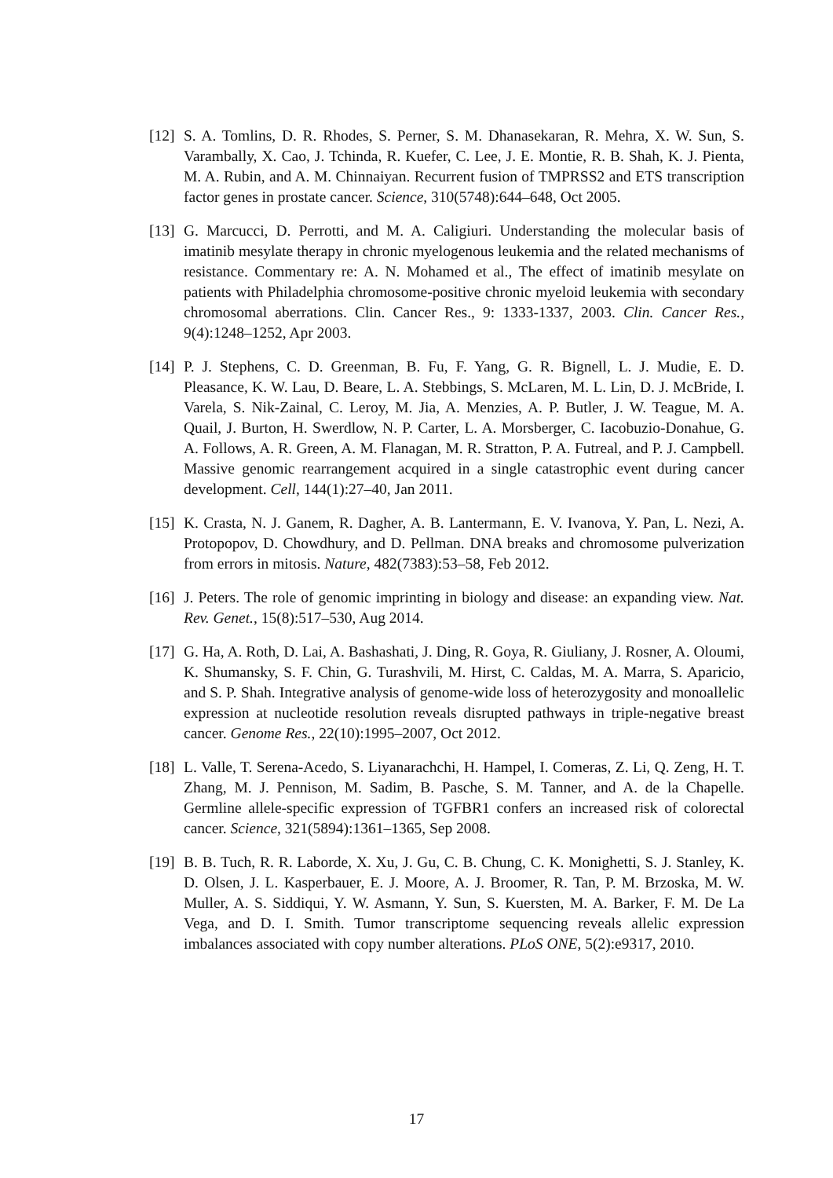[12]
S. A. Tomlins, D. R. Rhodes, S. Perner, S. M. Dhanasekaran, R. Mehra, X. W. Sun, S. Varambally, X. Cao, J. Tchinda, R. Kuefer, C. Lee, J. E. Montie, R. B. Shah, K. J. Pienta, M. A. Rubin, and A. M. Chinnaiyan. Recurrent fusion of TMPRSS2 and ETS transcription factor genes in prostate cancer. Science, 310(5748):644–648, Oct 2005.
[13]
G. Marcucci, D. Perrotti, and M. A. Caligiuri. Understanding the molecular basis of imatinib mesylate therapy in chronic myelogenous leukemia and the related mechanisms of resistance. Commentary re: A. N. Mohamed et al., The effect of imatinib mesylate on patients with Philadelphia chromosome-positive chronic myeloid leukemia with secondary chromosomal aberrations. Clin. Cancer Res., 9: 1333-1337, 2003. Clin. Cancer Res., 9(4):1248–1252, Apr 2003.
[14]
P. J. Stephens, C. D. Greenman, B. Fu, F. Yang, G. R. Bignell, L. J. Mudie, E. D. Pleasance, K. W. Lau, D. Beare, L. A. Stebbings, S. McLaren, M. L. Lin, D. J. McBride, I. Varela, S. Nik-Zainal, C. Leroy, M. Jia, A. Menzies, A. P. Butler, J. W. Teague, M. A. Quail, J. Burton, H. Swerdlow, N. P. Carter, L. A. Morsberger, C. Iacobuzio-Donahue, G. A. Follows, A. R. Green, A. M. Flanagan, M. R. Stratton, P. A. Futreal, and P. J. Campbell. Massive genomic rearrangement acquired in a single catastrophic event during cancer development. Cell, 144(1):27–40, Jan 2011.
[15]
K. Crasta, N. J. Ganem, R. Dagher, A. B. Lantermann, E. V. Ivanova, Y. Pan, L. Nezi, A. Protopopov, D. Chowdhury, and D. Pellman. DNA breaks and chromosome pulverization from errors in mitosis. Nature, 482(7383):53–58, Feb 2012.
[16]
J. Peters. The role of genomic imprinting in biology and disease: an expanding view. Nat. Rev. Genet., 15(8):517–530, Aug 2014.
[17]
G. Ha, A. Roth, D. Lai, A. Bashashati, J. Ding, R. Goya, R. Giuliany, J. Rosner, A. Oloumi, K. Shumansky, S. F. Chin, G. Turashvili, M. Hirst, C. Caldas, M. A. Marra, S. Aparicio, and S. P. Shah. Integrative analysis of genome-wide loss of heterozygosity and monoallelic expression at nucleotide resolution reveals disrupted pathways in triple-negative breast cancer. Genome Res., 22(10):1995–2007, Oct 2012.
[18]
L. Valle, T. Serena-Acedo, S. Liyanarachchi, H. Hampel, I. Comeras, Z. Li, Q. Zeng, H. T. Zhang, M. J. Pennison, M. Sadim, B. Pasche, S. M. Tanner, and A. de la Chapelle. Germline allele-specific expression of TGFBR1 confers an increased risk of colorectal cancer. Science, 321(5894):1361–1365, Sep 2008.
[19]
B. B. Tuch, R. R. Laborde, X. Xu, J. Gu, C. B. Chung, C. K. Monighetti, S. J. Stanley, K. D. Olsen, J. L. Kasperbauer, E. J. Moore, A. J. Broomer, R. Tan, P. M. Brzoska, M. W. Muller, A. S. Siddiqui, Y. W. Asmann, Y. Sun, S. Kuersten, M. A. Barker, F. M. De La Vega, and D. I. Smith. Tumor transcriptome sequencing reveals allelic expression imbalances associated with copy number alterations. PLoS ONE, 5(2):e9317, 2010.
17